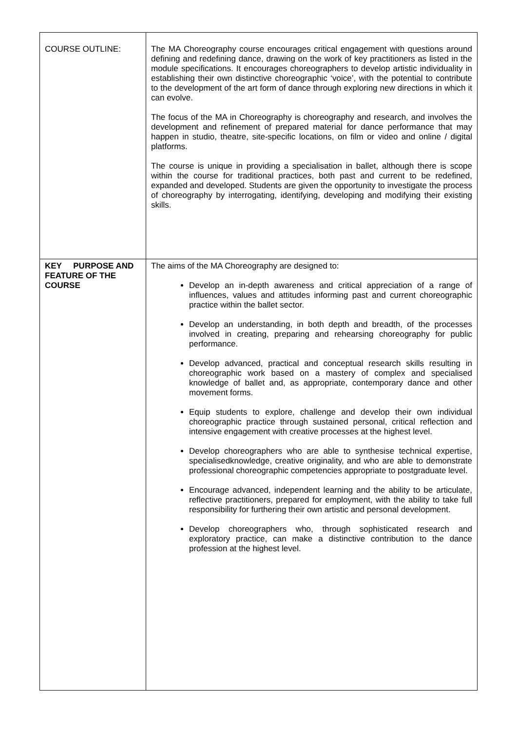| COURSE OUTLINE: | The MA Choreography course encourages critical engagement with questions around defining and redefining dance, drawing on the work of key practitioners as listed in the module specifications. It encourages choreographers to develop artistic individuality in establishing their own distinctive choreographic ‘voice’, with the potential to contribute to the development of the art form of dance through exploring new directions in which it can evolve. The focus of the MA in Choreography is choreography and research, and involves the development and refinement of prepared material for dance performance that may happen in studio, theatre, site-specific locations, on film or video and online / digital platforms. The course is unique in providing a specialisation in ballet, although there is scope within the course for traditional practices, both past and current to be redefined, expanded and developed. Students are given the opportunity to investigate the process of choreography by interrogating, identifying, developing and modifying their existing skills. |
| KEY PURPOSE AND FEATURE OF THE COURSE | The aims of the MA Choreography are designed to: Develop an in-depth awareness and critical appreciation of a range of influences, values and attitudes informing past and current choreographic practice within the ballet sector. Develop an understanding, in both depth and breadth, of the processes involved in creating, preparing and rehearsing choreography for public performance. Develop advanced, practical and conceptual research skills resulting in choreographic work based on a mastery of complex and specialised knowledge of ballet and, as appropriate, contemporary dance and other movement forms. Equip students to explore, challenge and develop their own individual choreographic practice through sustained personal, critical reflection and intensive engagement with creative processes at the highest level. Develop choreographers who are able to synthesise technical expertise, specialisedknowledge, creative originality, and who are able to demonstrate professional choreographic competencies appropriate to postgraduate level. Encourage advanced, independent learning and the ability to be articulate, reflective practitioners, prepared for employment, with the ability to take full responsibility for furthering their own artistic and personal development. Develop choreographers who, through sophisticated research and exploratory practice, can make a distinctive contribution to the dance profession at the highest level. |